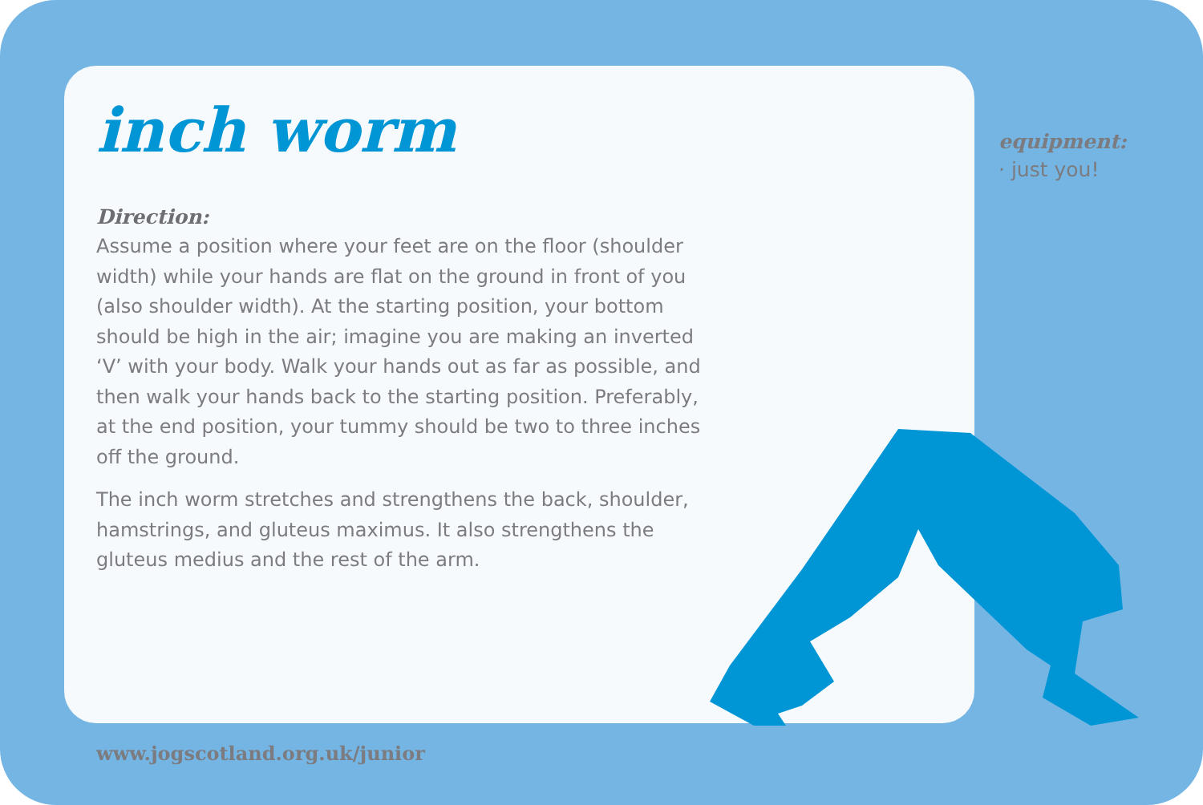inch worm
Direction:
Assume a position where your feet are on the floor (shoulder width) while your hands are flat on the ground in front of you (also shoulder width). At the starting position, your bottom should be high in the air; imagine you are making an inverted ‘V’ with your body. Walk your hands out as far as possible, and then walk your hands back to the starting position. Preferably, at the end position, your tummy should be two to three inches off the ground.
The inch worm stretches and strengthens the back, shoulder, hamstrings, and gluteus maximus. It also strengthens the gluteus medius and the rest of the arm.
equipment:
· just you!
www.jogscotland.org.uk/junior